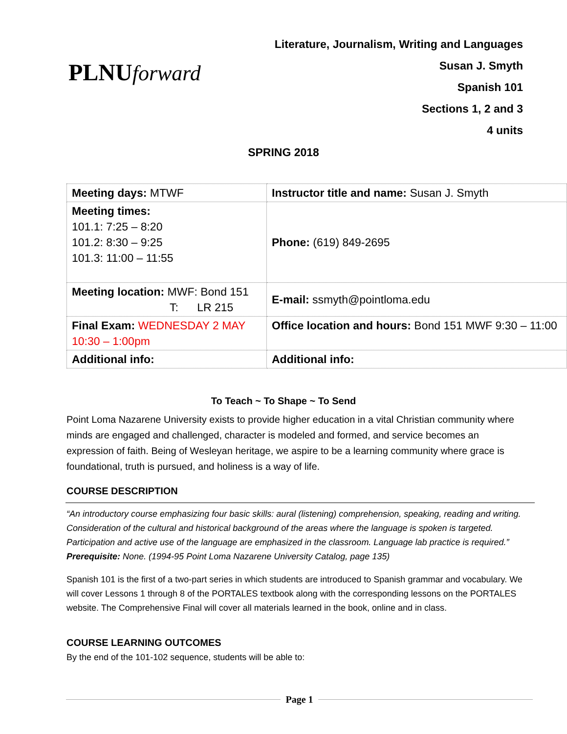PLNUforward
Literature, Journalism, Writing and Languages
Susan J. Smyth
Spanish 101
Sections 1, 2 and 3
4 units
SPRING 2018
| Meeting days: MTWF | Instructor title and name: Susan J. Smyth |
| Meeting times: 101.1: 7:25 – 8:20 101.2: 8:30 – 9:25 101.3: 11:00 – 11:55 | Phone: (619) 849-2695 |
| Meeting location: MWF: Bond 151 T: LR 215 | E-mail: ssmyth@pointloma.edu |
| Final Exam: WEDNESDAY 2 MAY 10:30 – 1:00pm | Office location and hours: Bond 151 MWF 9:30 – 11:00 |
| Additional info: | Additional info: |
To Teach ~ To Shape ~ To Send
Point Loma Nazarene University exists to provide higher education in a vital Christian community where minds are engaged and challenged, character is modeled and formed, and service becomes an expression of faith. Being of Wesleyan heritage, we aspire to be a learning community where grace is foundational, truth is pursued, and holiness is a way of life.
COURSE DESCRIPTION
“An introductory course emphasizing four basic skills: aural (listening) comprehension, speaking, reading and writing. Consideration of the cultural and historical background of the areas where the language is spoken is targeted. Participation and active use of the language are emphasized in the classroom. Language lab practice is required.” Prerequisite: None. (1994-95 Point Loma Nazarene University Catalog, page 135)
Spanish 101 is the first of a two-part series in which students are introduced to Spanish grammar and vocabulary. We will cover Lessons 1 through 8 of the PORTALES textbook along with the corresponding lessons on the PORTALES website. The Comprehensive Final will cover all materials learned in the book, online and in class.
COURSE LEARNING OUTCOMES
By the end of the 101-102 sequence, students will be able to:
Page 1